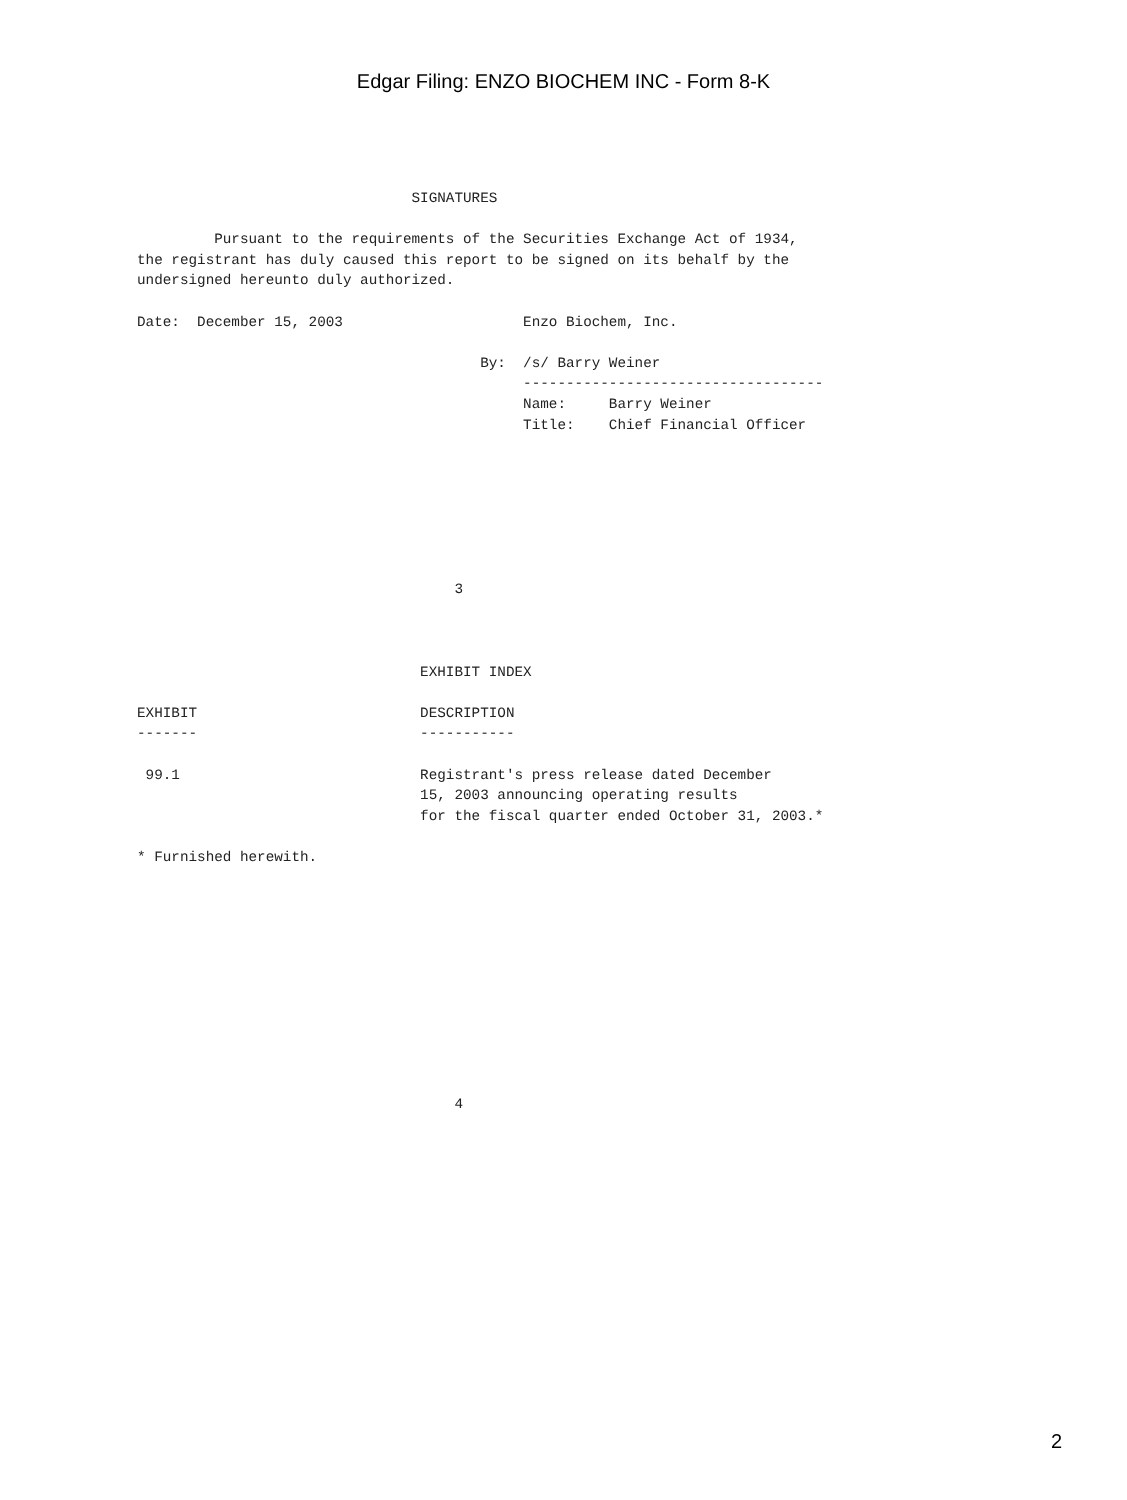Edgar Filing: ENZO BIOCHEM INC - Form 8-K
                                SIGNATURES

         Pursuant to the requirements of the Securities Exchange Act of 1934,
the registrant has duly caused this report to be signed on its behalf by the
undersigned hereunto duly authorized.

Date:  December 15, 2003                     Enzo Biochem, Inc.

                                        By:  /s/ Barry Weiner
                                             -----------------------------------
                                             Name:     Barry Weiner
                                             Title:    Chief Financial Officer







                                     3



                                 EXHIBIT INDEX

EXHIBIT                          DESCRIPTION
-------                          -----------

 99.1                            Registrant's press release dated December
                                 15, 2003 announcing operating results
                                 for the fiscal quarter ended October 31, 2003.*

* Furnished herewith.











                                     4
2